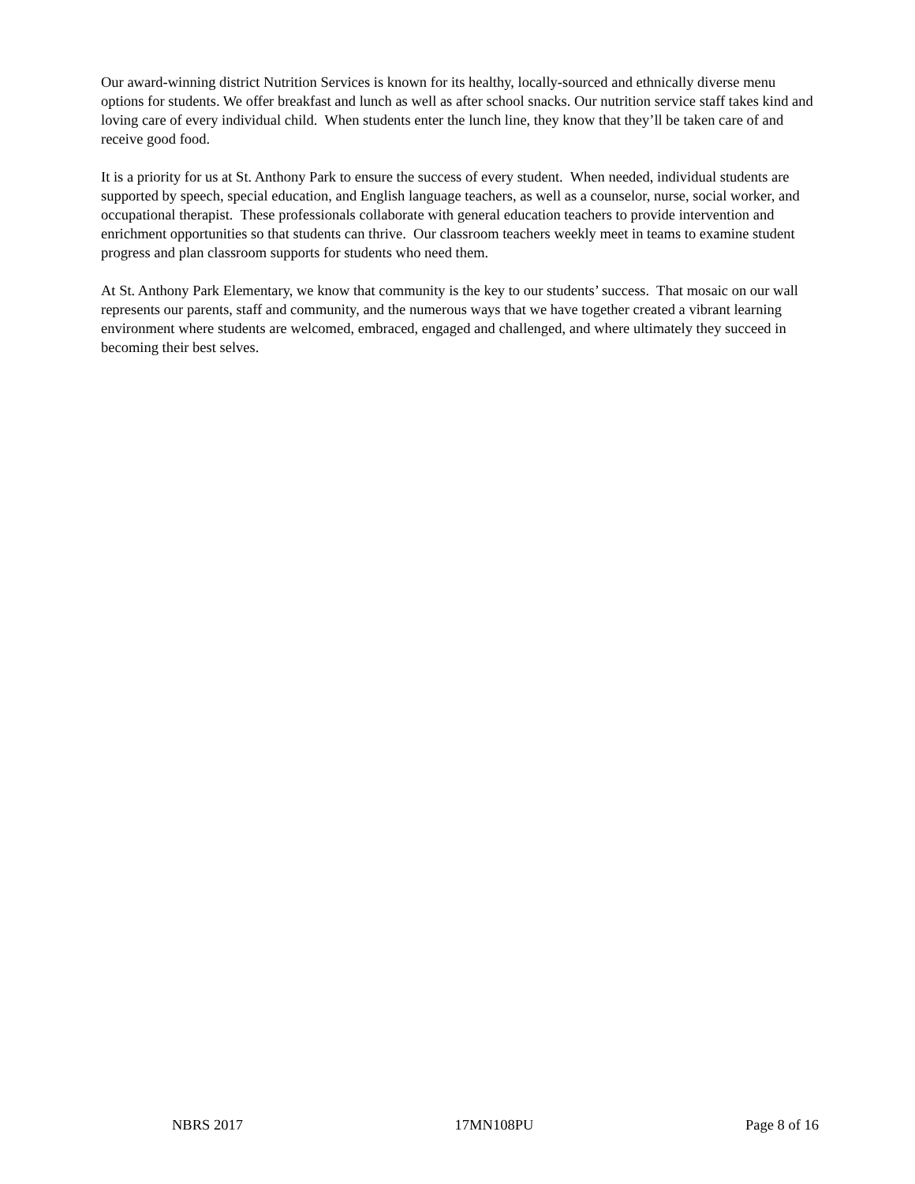Our award-winning district Nutrition Services is known for its healthy, locally-sourced and ethnically diverse menu options for students. We offer breakfast and lunch as well as after school snacks. Our nutrition service staff takes kind and loving care of every individual child. When students enter the lunch line, they know that they’ll be taken care of and receive good food.
It is a priority for us at St. Anthony Park to ensure the success of every student. When needed, individual students are supported by speech, special education, and English language teachers, as well as a counselor, nurse, social worker, and occupational therapist. These professionals collaborate with general education teachers to provide intervention and enrichment opportunities so that students can thrive. Our classroom teachers weekly meet in teams to examine student progress and plan classroom supports for students who need them.
At St. Anthony Park Elementary, we know that community is the key to our students’ success. That mosaic on our wall represents our parents, staff and community, and the numerous ways that we have together created a vibrant learning environment where students are welcomed, embraced, engaged and challenged, and where ultimately they succeed in becoming their best selves.
NBRS 2017 17MN108PU Page 8 of 16